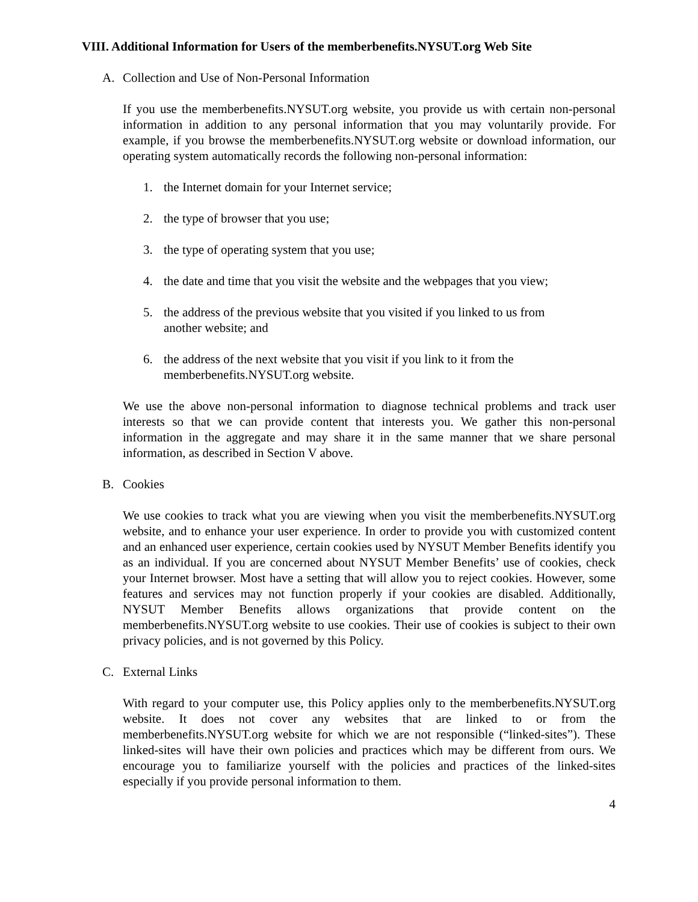VIII. Additional Information for Users of the memberbenefits.NYSUT.org Web Site
A. Collection and Use of Non-Personal Information
If you use the memberbenefits.NYSUT.org website, you provide us with certain non-personal information in addition to any personal information that you may voluntarily provide. For example, if you browse the memberbenefits.NYSUT.org website or download information, our operating system automatically records the following non-personal information:
1. the Internet domain for your Internet service;
2. the type of browser that you use;
3. the type of operating system that you use;
4. the date and time that you visit the website and the webpages that you view;
5. the address of the previous website that you visited if you linked to us from another website; and
6. the address of the next website that you visit if you link to it from the memberbenefits.NYSUT.org website.
We use the above non-personal information to diagnose technical problems and track user interests so that we can provide content that interests you. We gather this non-personal information in the aggregate and may share it in the same manner that we share personal information, as described in Section V above.
B. Cookies
We use cookies to track what you are viewing when you visit the memberbenefits.NYSUT.org website, and to enhance your user experience. In order to provide you with customized content and an enhanced user experience, certain cookies used by NYSUT Member Benefits identify you as an individual. If you are concerned about NYSUT Member Benefits’ use of cookies, check your Internet browser. Most have a setting that will allow you to reject cookies. However, some features and services may not function properly if your cookies are disabled. Additionally, NYSUT Member Benefits allows organizations that provide content on the memberbenefits.NYSUT.org website to use cookies. Their use of cookies is subject to their own privacy policies, and is not governed by this Policy.
C. External Links
With regard to your computer use, this Policy applies only to the memberbenefits.NYSUT.org website. It does not cover any websites that are linked to or from the memberbenefits.NYSUT.org website for which we are not responsible (“linked-sites”). These linked-sites will have their own policies and practices which may be different from ours. We encourage you to familiarize yourself with the policies and practices of the linked-sites especially if you provide personal information to them.
4